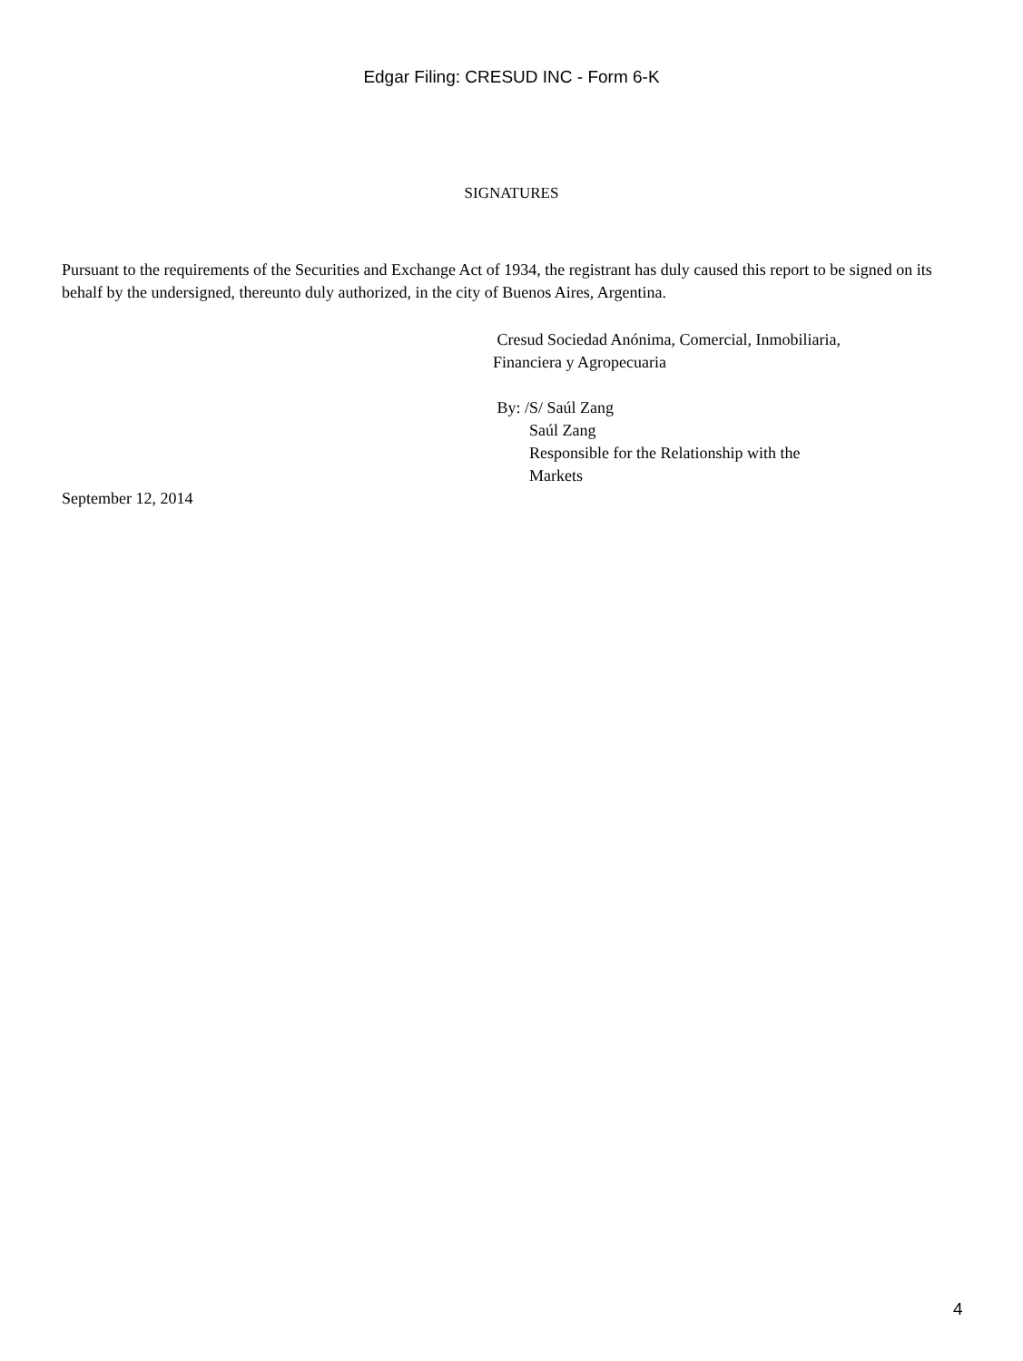Edgar Filing: CRESUD INC - Form 6-K
SIGNATURES
Pursuant to the requirements of the Securities and Exchange Act of 1934, the registrant has duly caused this report to be signed on its behalf by the undersigned, thereunto duly authorized, in the city of Buenos Aires, Argentina.
Cresud Sociedad Anónima, Comercial, Inmobiliaria,
Financiera y Agropecuaria
By: /S/ Saúl Zang
Saúl Zang
Responsible for the Relationship with the
Markets
September 12, 2014
4